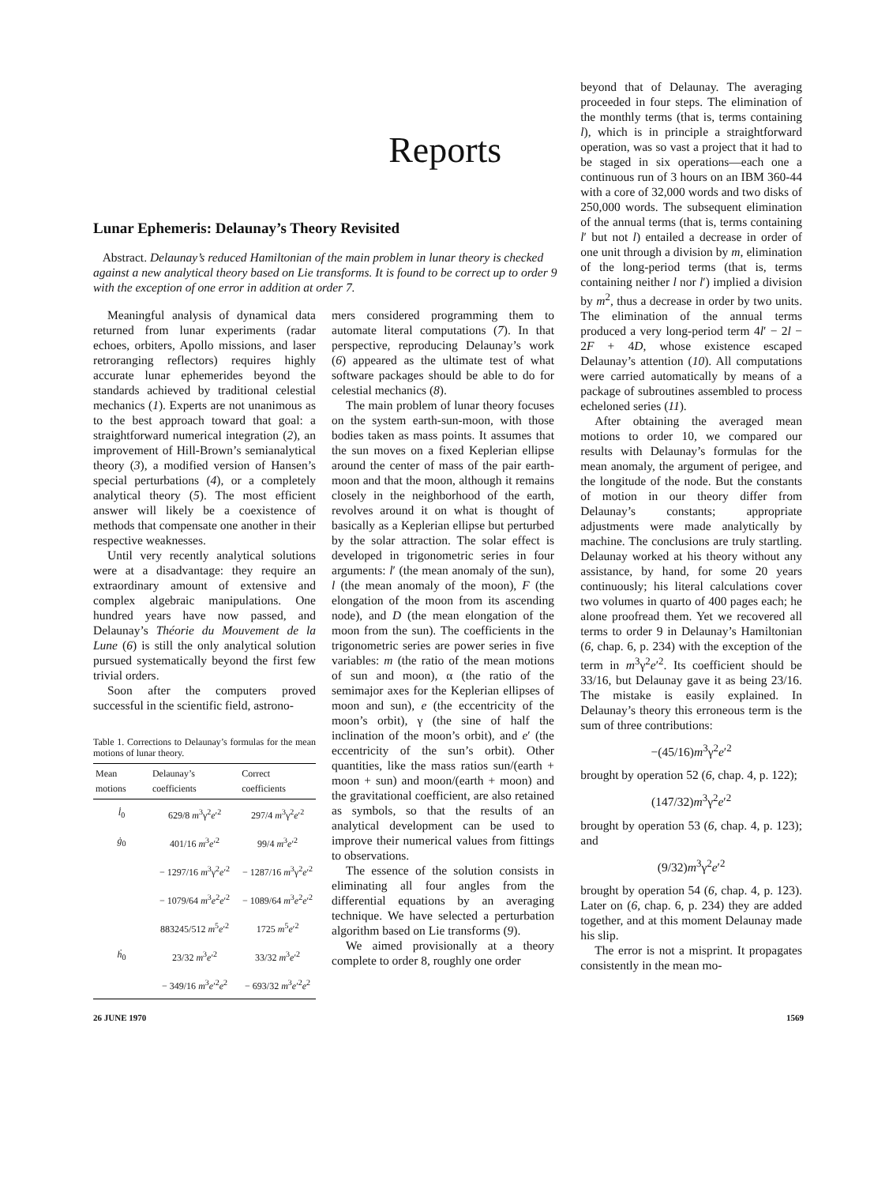Reports
Lunar Ephemeris: Delaunay’s Theory Revisited
Abstract. Delaunay’s reduced Hamiltonian of the main problem in lunar theory is checked against a new analytical theory based on Lie transforms. It is found to be correct up to order 9 with the exception of one error in addition at order 7.
Meaningful analysis of dynamical data returned from lunar experiments (radar echoes, orbiters, Apollo missions, and laser retroranging reflectors) requires highly accurate lunar ephemerides beyond the standards achieved by traditional celestial mechanics (1). Experts are not unanimous as to the best approach toward that goal: a straightforward numerical integration (2), an improvement of Hill-Brown’s semianalytical theory (3), a modified version of Hansen’s special perturbations (4), or a completely analytical theory (5). The most efficient answer will likely be a coexistence of methods that compensate one another in their respective weaknesses.
Until very recently analytical solutions were at a disadvantage: they require an extraordinary amount of extensive and complex algebraic manipulations. One hundred years have now passed, and Delaunay’s Théorie du Mouvement de la Lune (6) is still the only analytical solution pursued systematically beyond the first few trivial orders.
Soon after the computers proved successful in the scientific field, astrono-
Table 1. Corrections to Delaunay’s formulas for the mean motions of lunar theory.
| Mean motions | Delaunay’s coefficients | Correct coefficients |
| --- | --- | --- |
| l̇<sub>0</sub> | 629/8 m<sup>3</sup>γ<sup>2</sup> e ′<sup>2</sup> | 297/4 m<sup>3</sup>γ<sup>2</sup> e ′<sup>2</sup> |
| ġ<sub>0</sub> | 401/16 m<sup>3</sup> e ′<sup>2</sup> | 99/4 m<sup>3</sup> e ′<sup>2</sup> |
| | − 1297/16 m<sup>3</sup>γ<sup>2</sup> e ′<sup>2</sup> | − 1287/16 m<sup>3</sup>γ<sup>2</sup> e ′<sup>2</sup> |
| | − 1079/64 m<sup>3</sup> e<sup>2</sup> e ′<sup>2</sup> | − 1089/64 m<sup>3</sup> e<sup>2</sup> e ′<sup>2</sup> |
| | 883245/512 m<sup>5</sup> e ′<sup>2</sup> | 1725 m<sup>5</sup> e ′<sup>2</sup> |
| ḣ<sub>0</sub> | 23/32 m<sup>3</sup> e ′<sup>2</sup> | 33/32 m<sup>3</sup> e ′<sup>2</sup> |
| | − 349/16 m<sup>3</sup> e ′<sup>2</sup> e<sup>2</sup> | − 693/32 m<sup>3</sup> e ′<sup>2</sup> e<sup>2</sup> |
mers considered programming them to automate literal computations (7). In that perspective, reproducing Delaunay’s work (6) appeared as the ultimate test of what software packages should be able to do for celestial mechanics (8).
The main problem of lunar theory focuses on the system earth-sun-moon, with those bodies taken as mass points. It assumes that the sun moves on a fixed Keplerian ellipse around the center of mass of the pair earth-moon and that the moon, although it remains closely in the neighborhood of the earth, revolves around it on what is thought of basically as a Keplerian ellipse but perturbed by the solar attraction. The solar effect is developed in trigonometric series in four arguments: l′ (the mean anomaly of the sun), l (the mean anomaly of the moon), F (the elongation of the moon from its ascending node), and D (the mean elongation of the moon from the sun). The coefficients in the trigonometric series are power series in five variables: m (the ratio of the mean motions of sun and moon), α (the ratio of the semimajor axes for the Keplerian ellipses of moon and sun), e (the eccentricity of the moon’s orbit), γ (the sine of half the inclination of the moon’s orbit), and e′ (the eccentricity of the sun’s orbit). Other quantities, like the mass ratios sun/(earth + moon + sun) and moon/(earth + moon) and the gravitational coefficient, are also retained as symbols, so that the results of an analytical development can be used to improve their numerical values from fittings to observations.
The essence of the solution consists in eliminating all four angles from the differential equations by an averaging technique. We have selected a perturbation algorithm based on Lie transforms (9).
We aimed provisionally at a theory complete to order 8, roughly one order
beyond that of Delaunay. The averaging proceeded in four steps. The elimination of the monthly terms (that is, terms containing l), which is in principle a straightforward operation, was so vast a project that it had to be staged in six operations—each one a continuous run of 3 hours on an IBM 360-44 with a core of 32,000 words and two disks of 250,000 words. The subsequent elimination of the annual terms (that is, terms containing l′ but not l) entailed a decrease in order of one unit through a division by m, elimination of the long-period terms (that is, terms containing neither l nor l′) implied a division by m<sup>2</sup>, thus a decrease in order by two units. The elimination of the annual terms produced a very long-period term 4l′ − 2l − 2F + 4D, whose existence escaped Delaunay’s attention (10). All computations were carried automatically by means of a package of subroutines assembled to process echeloned series (11).
After obtaining the averaged mean motions to order 10, we compared our results with Delaunay’s formulas for the mean anomaly, the argument of perigee, and the longitude of the node. But the constants of motion in our theory differ from Delaunay’s constants; appropriate adjustments were made analytically by machine. The conclusions are truly startling. Delaunay worked at his theory without any assistance, by hand, for some 20 years continuously; his literal calculations cover two volumes in quarto of 400 pages each; he alone proofread them. Yet we recovered all terms to order 9 in Delaunay’s Hamiltonian (6, chap. 6, p. 234) with the exception of the term in m<sup>3</sup>γ<sup>2</sup>e′<sup>2</sup>. Its coefficient should be 33/16, but Delaunay gave it as being 23/16. The mistake is easily explained. In Delaunay’s theory this erroneous term is the sum of three contributions:
−(45/16)m<sup>3</sup>γ<sup>2</sup>e′<sup>2</sup>
brought by operation 52 (6, chap. 4, p. 122);
(147/32)m<sup>3</sup>γ<sup>2</sup>e′<sup>2</sup>
brought by operation 53 (6, chap. 4, p. 123); and
(9/32)m<sup>3</sup>γ<sup>2</sup>e′<sup>2</sup>
brought by operation 54 (6, chap. 4, p. 123). Later on (6, chap. 6, p. 234) they are added together, and at this moment Delaunay made his slip.
The error is not a misprint. It propagates consistently in the mean mo-
26 JUNE 1970 1569